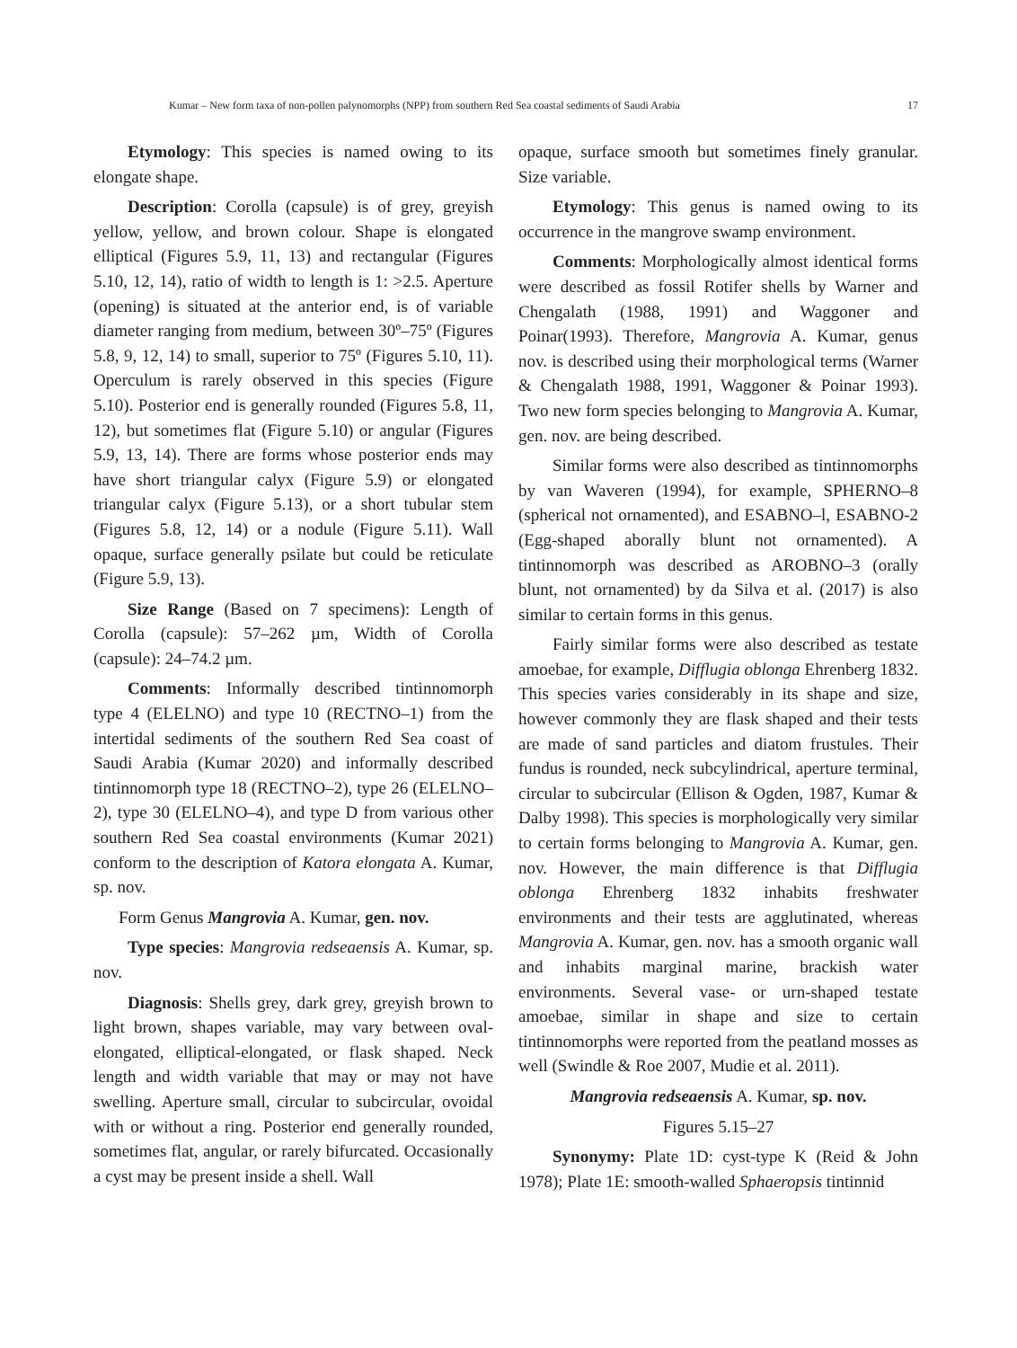Kumar – New form taxa of non-pollen palynomorphs (NPP) from southern Red Sea coastal sediments of Saudi Arabia 17
Etymology: This species is named owing to its elongate shape.
Description: Corolla (capsule) is of grey, greyish yellow, yellow, and brown colour. Shape is elongated elliptical (Figures 5.9, 11, 13) and rectangular (Figures 5.10, 12, 14), ratio of width to length is 1: >2.5. Aperture (opening) is situated at the anterior end, is of variable diameter ranging from medium, between 30º–75º (Figures 5.8, 9, 12, 14) to small, superior to 75º (Figures 5.10, 11). Operculum is rarely observed in this species (Figure 5.10). Posterior end is generally rounded (Figures 5.8, 11, 12), but sometimes flat (Figure 5.10) or angular (Figures 5.9, 13, 14). There are forms whose posterior ends may have short triangular calyx (Figure 5.9) or elongated triangular calyx (Figure 5.13), or a short tubular stem (Figures 5.8, 12, 14) or a nodule (Figure 5.11). Wall opaque, surface generally psilate but could be reticulate (Figure 5.9, 13).
Size Range (Based on 7 specimens): Length of Corolla (capsule): 57–262 µm, Width of Corolla (capsule): 24–74.2 µm.
Comments: Informally described tintinnomorph type 4 (ELELNO) and type 10 (RECTNO–1) from the intertidal sediments of the southern Red Sea coast of Saudi Arabia (Kumar 2020) and informally described tintinnomorph type 18 (RECTNO–2), type 26 (ELELNO–2), type 30 (ELELNO–4), and type D from various other southern Red Sea coastal environments (Kumar 2021) conform to the description of Katora elongata A. Kumar, sp. nov.
Form Genus Mangrovia A. Kumar, gen. nov.
Type species: Mangrovia redseaensis A. Kumar, sp. nov.
Diagnosis: Shells grey, dark grey, greyish brown to light brown, shapes variable, may vary between oval-elongated, elliptical-elongated, or flask shaped. Neck length and width variable that may or may not have swelling. Aperture small, circular to subcircular, ovoidal with or without a ring. Posterior end generally rounded, sometimes flat, angular, or rarely bifurcated. Occasionally a cyst may be present inside a shell. Wall
opaque, surface smooth but sometimes finely granular. Size variable.
Etymology: This genus is named owing to its occurrence in the mangrove swamp environment.
Comments: Morphologically almost identical forms were described as fossil Rotifer shells by Warner and Chengalath (1988, 1991) and Waggoner and Poinar(1993). Therefore, Mangrovia A. Kumar, genus nov. is described using their morphological terms (Warner & Chengalath 1988, 1991, Waggoner & Poinar 1993). Two new form species belonging to Mangrovia A. Kumar, gen. nov. are being described.
Similar forms were also described as tintinnomorphs by van Waveren (1994), for example, SPHERNO–8 (spherical not ornamented), and ESABNO–l, ESABNO-2 (Egg-shaped aborally blunt not ornamented). A tintinnomorph was described as AROBNO–3 (orally blunt, not ornamented) by da Silva et al. (2017) is also similar to certain forms in this genus.
Fairly similar forms were also described as testate amoebae, for example, Difflugia oblonga Ehrenberg 1832. This species varies considerably in its shape and size, however commonly they are flask shaped and their tests are made of sand particles and diatom frustules. Their fundus is rounded, neck subcylindrical, aperture terminal, circular to subcircular (Ellison & Ogden, 1987, Kumar & Dalby 1998). This species is morphologically very similar to certain forms belonging to Mangrovia A. Kumar, gen. nov. However, the main difference is that Difflugia oblonga Ehrenberg 1832 inhabits freshwater environments and their tests are agglutinated, whereas Mangrovia A. Kumar, gen. nov. has a smooth organic wall and inhabits marginal marine, brackish water environments. Several vase- or urn-shaped testate amoebae, similar in shape and size to certain tintinnomorphs were reported from the peatland mosses as well (Swindle & Roe 2007, Mudie et al. 2011).
Mangrovia redseaensis A. Kumar, sp. nov.
Figures 5.15–27
Synonymy: Plate 1D: cyst-type K (Reid & John 1978); Plate 1E: smooth-walled Sphaeropsis tintinnid